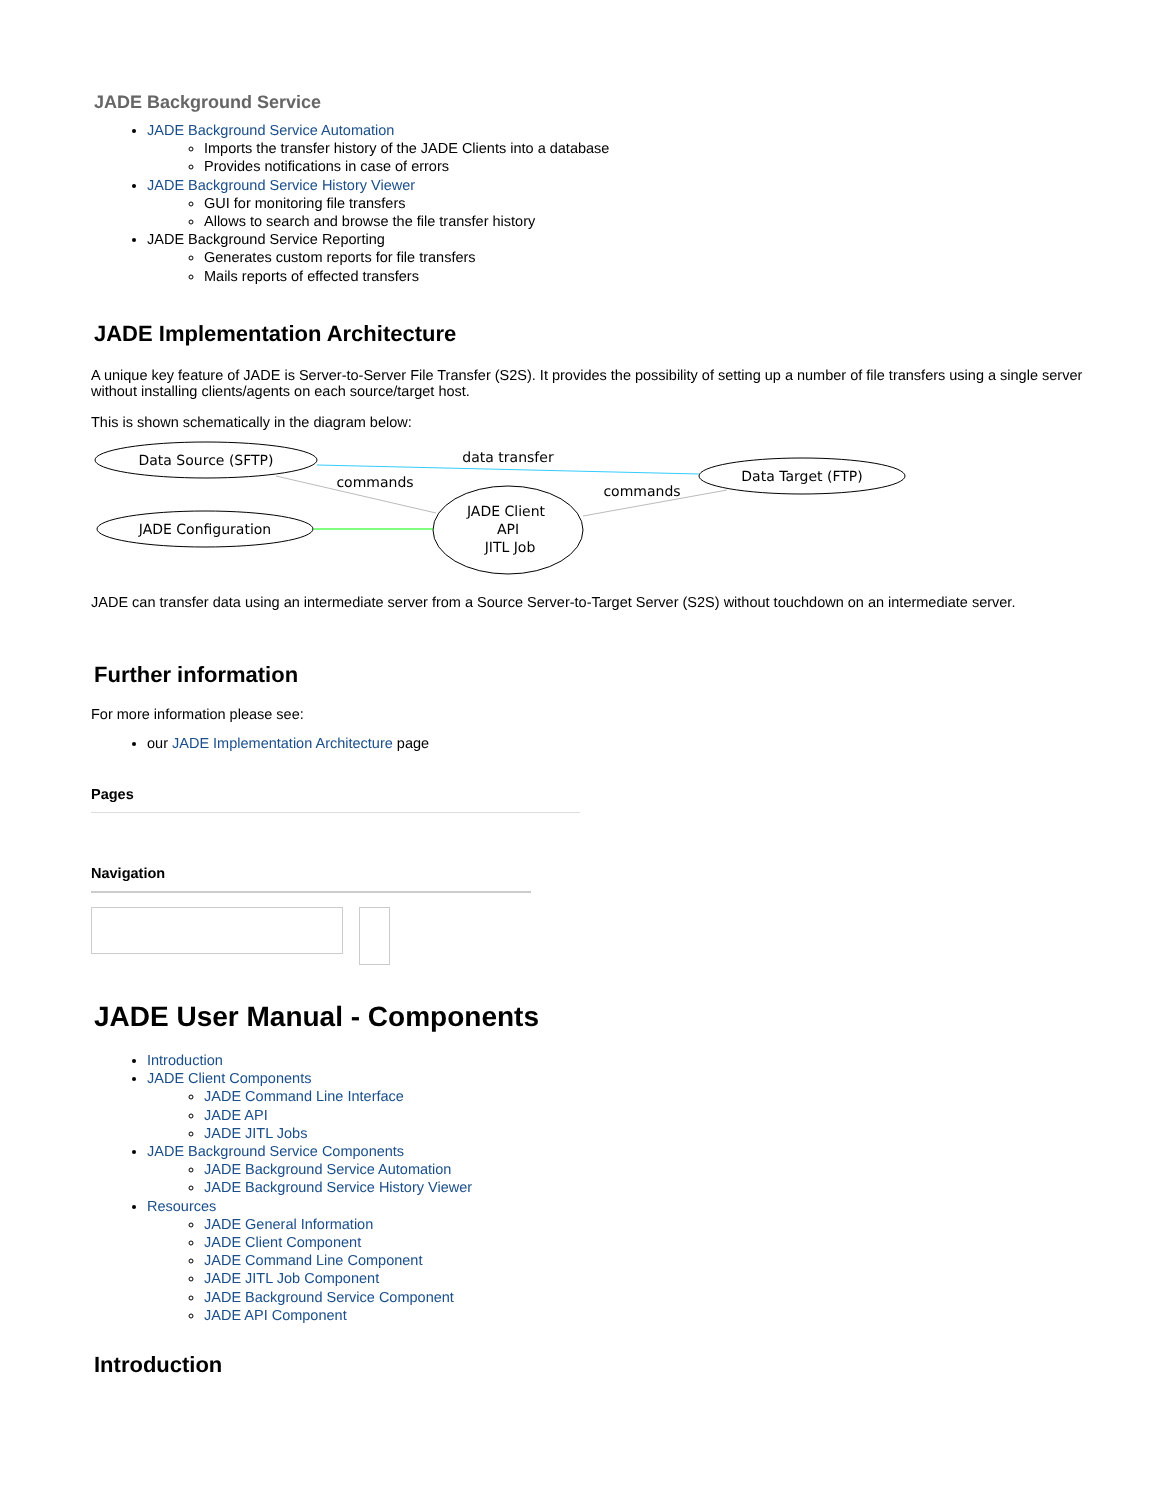JADE Background Service
JADE Background Service Automation
Imports the transfer history of the JADE Clients into a database
Provides notifications in case of errors
JADE Background Service History Viewer
GUI for monitoring file transfers
Allows to search and browse the file transfer history
JADE Background Service Reporting
Generates custom reports for file transfers
Mails reports of effected transfers
JADE Implementation Architecture
A unique key feature of JADE is Server-to-Server File Transfer (S2S). It provides the possibility of setting up a number of file transfers using a single server without installing clients/agents on each source/target host.
This is shown schematically in the diagram below:
Data Source (SFTP)
JADE Configuration
JADE Client
API
JITL Job
Data Target (FTP)
data transfer
commands
commands
JADE can transfer data using an intermediate server from a Source Server-to-Target Server (S2S) without touchdown on an intermediate server.
Further information
For more information please see:
our JADE Implementation Architecture page
Pages
Navigation
JADE User Manual - Components
Introduction
JADE Client Components
JADE Command Line Interface
JADE API
JADE JITL Jobs
JADE Background Service Components
JADE Background Service Automation
JADE Background Service History Viewer
Resources
JADE General Information
JADE Client Component
JADE Command Line Component
JADE JITL Job Component
JADE Background Service Component
JADE API Component
Introduction